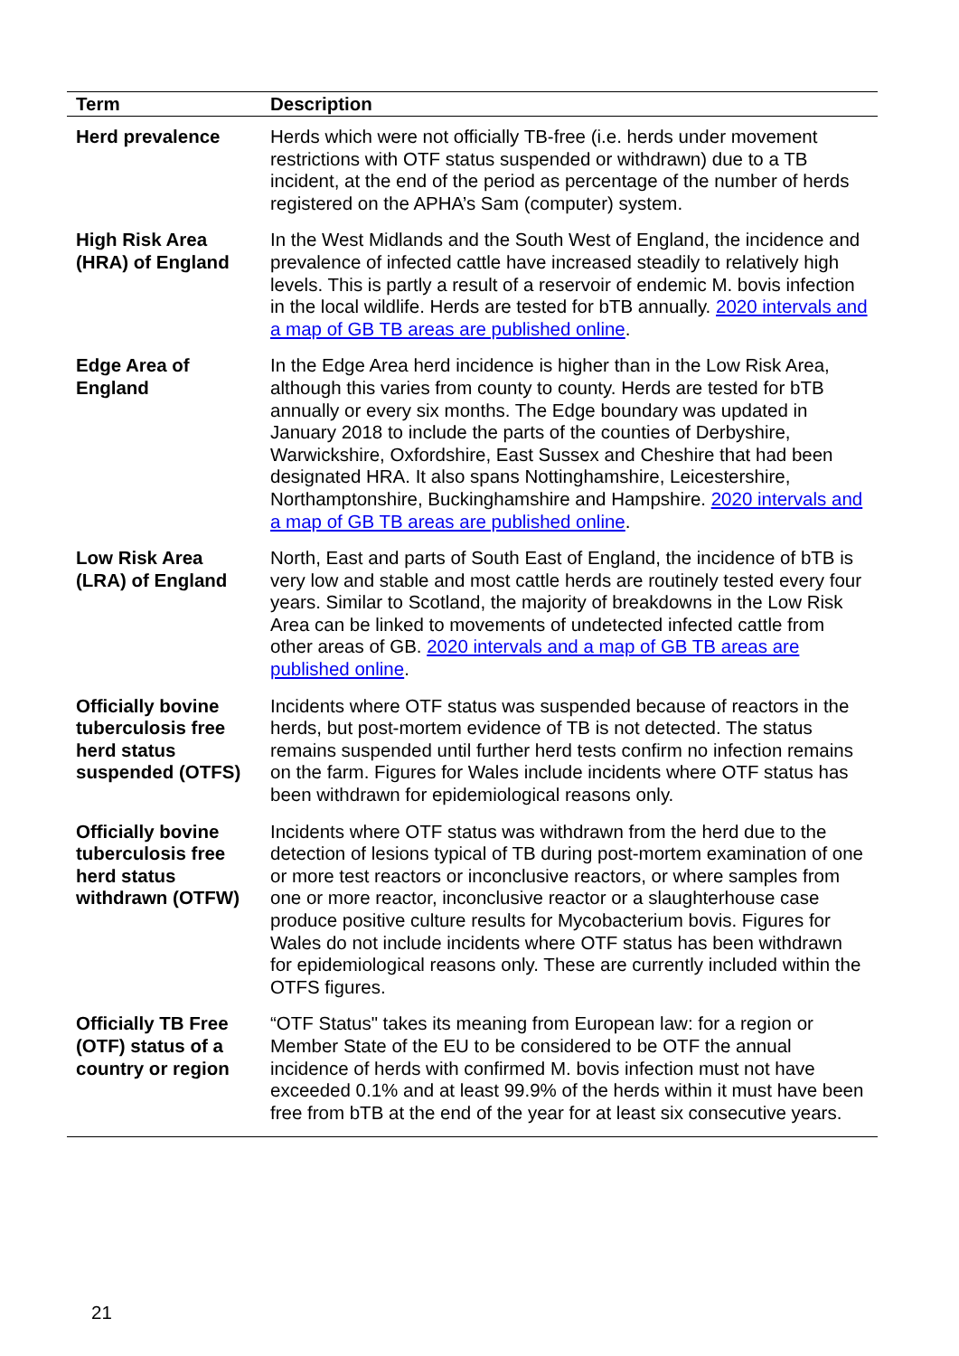| Term | Description |
| --- | --- |
| Herd prevalence | Herds which were not officially TB-free (i.e. herds under movement restrictions with OTF status suspended or withdrawn) due to a TB incident, at the end of the period as percentage of the number of herds registered on the APHA’s Sam (computer) system. |
| High Risk Area (HRA) of England | In the West Midlands and the South West of England, the incidence and prevalence of infected cattle have increased steadily to relatively high levels. This is partly a result of a reservoir of endemic M. bovis infection in the local wildlife. Herds are tested for bTB annually. 2020 intervals and a map of GB TB areas are published online . |
| Edge Area of England | In the Edge Area herd incidence is higher than in the Low Risk Area, although this varies from county to county. Herds are tested for bTB annually or every six months. The Edge boundary was updated in January 2018 to include the parts of the counties of Derbyshire, Warwickshire, Oxfordshire, East Sussex and Cheshire that had been designated HRA. It also spans Nottinghamshire, Leicestershire, Northamptonshire, Buckinghamshire and Hampshire. 2020 intervals and a map of GB TB areas are published online . |
| Low Risk Area (LRA) of England | North, East and parts of South East of England, the incidence of bTB is very low and stable and most cattle herds are routinely tested every four years. Similar to Scotland, the majority of breakdowns in the Low Risk Area can be linked to movements of undetected infected cattle from other areas of GB. 2020 intervals and a map of GB TB areas are published online . |
| Officially bovine tuberculosis free herd status suspended (OTFS) | Incidents where OTF status was suspended because of reactors in the herds, but post-mortem evidence of TB is not detected. The status remains suspended until further herd tests confirm no infection remains on the farm. Figures for Wales include incidents where OTF status has been withdrawn for epidemiological reasons only. |
| Officially bovine tuberculosis free herd status withdrawn (OTFW) | Incidents where OTF status was withdrawn from the herd due to the detection of lesions typical of TB during post-mortem examination of one or more test reactors or inconclusive reactors, or where samples from one or more reactor, inconclusive reactor or a slaughterhouse case produce positive culture results for Mycobacterium bovis. Figures for Wales do not include incidents where OTF status has been withdrawn for epidemiological reasons only. These are currently included within the OTFS figures. |
| Officially TB Free (OTF) status of a country or region | “OTF Status" takes its meaning from European law: for a region or Member State of the EU to be considered to be OTF the annual incidence of herds with confirmed M. bovis infection must not have exceeded 0.1% and at least 99.9% of the herds within it must have been free from bTB at the end of the year for at least six consecutive years. |
21